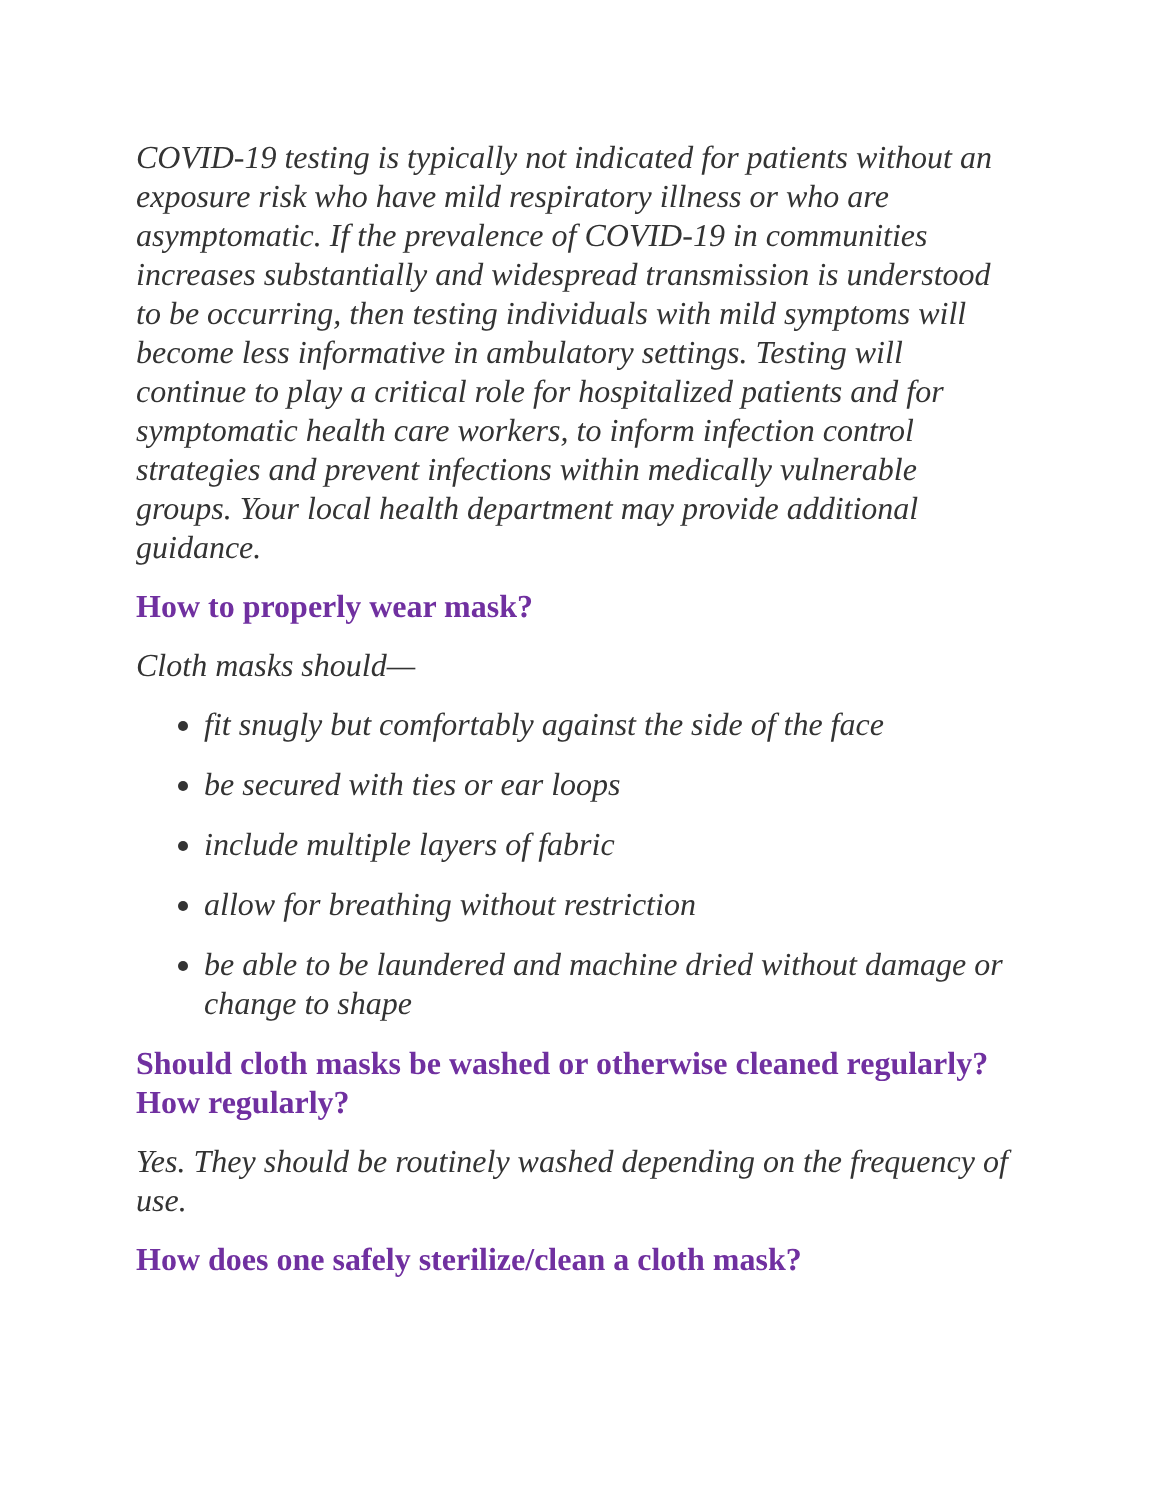COVID-19 testing is typically not indicated for patients without an exposure risk who have mild respiratory illness or who are asymptomatic. If the prevalence of COVID-19 in communities increases substantially and widespread transmission is understood to be occurring, then testing individuals with mild symptoms will become less informative in ambulatory settings. Testing will continue to play a critical role for hospitalized patients and for symptomatic health care workers, to inform infection control strategies and prevent infections within medically vulnerable groups. Your local health department may provide additional guidance.
How to properly wear mask?
Cloth masks should—
fit snugly but comfortably against the side of the face
be secured with ties or ear loops
include multiple layers of fabric
allow for breathing without restriction
be able to be laundered and machine dried without damage or change to shape
Should cloth masks be washed or otherwise cleaned regularly? How regularly?
Yes. They should be routinely washed depending on the frequency of use.
How does one safely sterilize/clean a cloth mask?